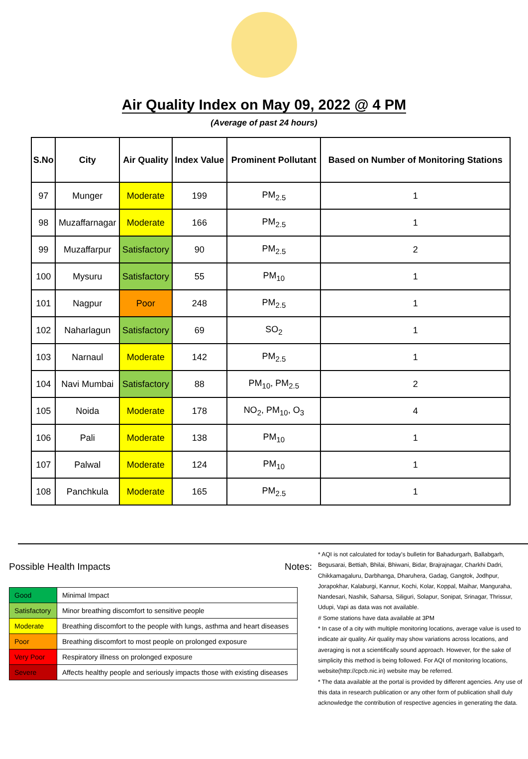Air Quality Index on May 09, 2022 @ 4 PM
(Average of past 24 hours)
| S.No | City | Air Quality | Index Value | Prominent Pollutant | Based on Number of Monitoring Stations |
| --- | --- | --- | --- | --- | --- |
| 97 | Munger | Moderate | 199 | PM<sub>2.5</sub> | 1 |
| 98 | Muzaffarnagar | Moderate | 166 | PM<sub>2.5</sub> | 1 |
| 99 | Muzaffarpur | Satisfactory | 90 | PM<sub>2.5</sub> | 2 |
| 100 | Mysuru | Satisfactory | 55 | PM<sub>10</sub> | 1 |
| 101 | Nagpur | Poor | 248 | PM<sub>2.5</sub> | 1 |
| 102 | Naharlagun | Satisfactory | 69 | SO<sub>2</sub> | 1 |
| 103 | Narnaul | Moderate | 142 | PM<sub>2.5</sub> | 1 |
| 104 | Navi Mumbai | Satisfactory | 88 | PM<sub>10</sub>, PM<sub>2.5</sub> | 2 |
| 105 | Noida | Moderate | 178 | NO<sub>2</sub>, PM<sub>10</sub>, O<sub>3</sub> | 4 |
| 106 | Pali | Moderate | 138 | PM<sub>10</sub> | 1 |
| 107 | Palwal | Moderate | 124 | PM<sub>10</sub> | 1 |
| 108 | Panchkula | Moderate | 165 | PM<sub>2.5</sub> | 1 |
Possible Health Impacts
| Good | Minimal Impact |
| Satisfactory | Minor breathing discomfort to sensitive people |
| Moderate | Breathing discomfort to the people with lungs, asthma and heart diseases |
| Poor | Breathing discomfort to most people on prolonged exposure |
| Very Poor | Respiratory illness on prolonged exposure |
| Severe | Affects healthy people and seriously impacts those with existing diseases |
Notes:
* AQI is not calculated for today's bulletin for Bahadurgarh, Ballabgarh, Begusarai, Bettiah, Bhilai, Bhiwani, Bidar, Brajrajnagar, Charkhi Dadri, Chikkamagaluru, Darbhanga, Dharuhera, Gadag, Gangtok, Jodhpur, Jorapokhar, Kalaburgi, Kannur, Kochi, Kolar, Koppal, Maihar, Manguraha, Nandesari, Nashik, Saharsa, Siliguri, Solapur, Sonipat, Srinagar, Thrissur, Udupi, Vapi as data was not available.
# Some stations have data available at 3PM
* In case of a city with multiple monitoring locations, average value is used to indicate air quality. Air quality may show variations across locations, and averaging is not a scientifically sound approach. However, for the sake of simplicity this method is being followed. For AQI of monitoring locations, website(http://cpcb.nic.in) website may be referred.
* The data available at the portal is provided by different agencies. Any use of this data in research publication or any other form of publication shall duly acknowledge the contribution of respective agencies in generating the data.